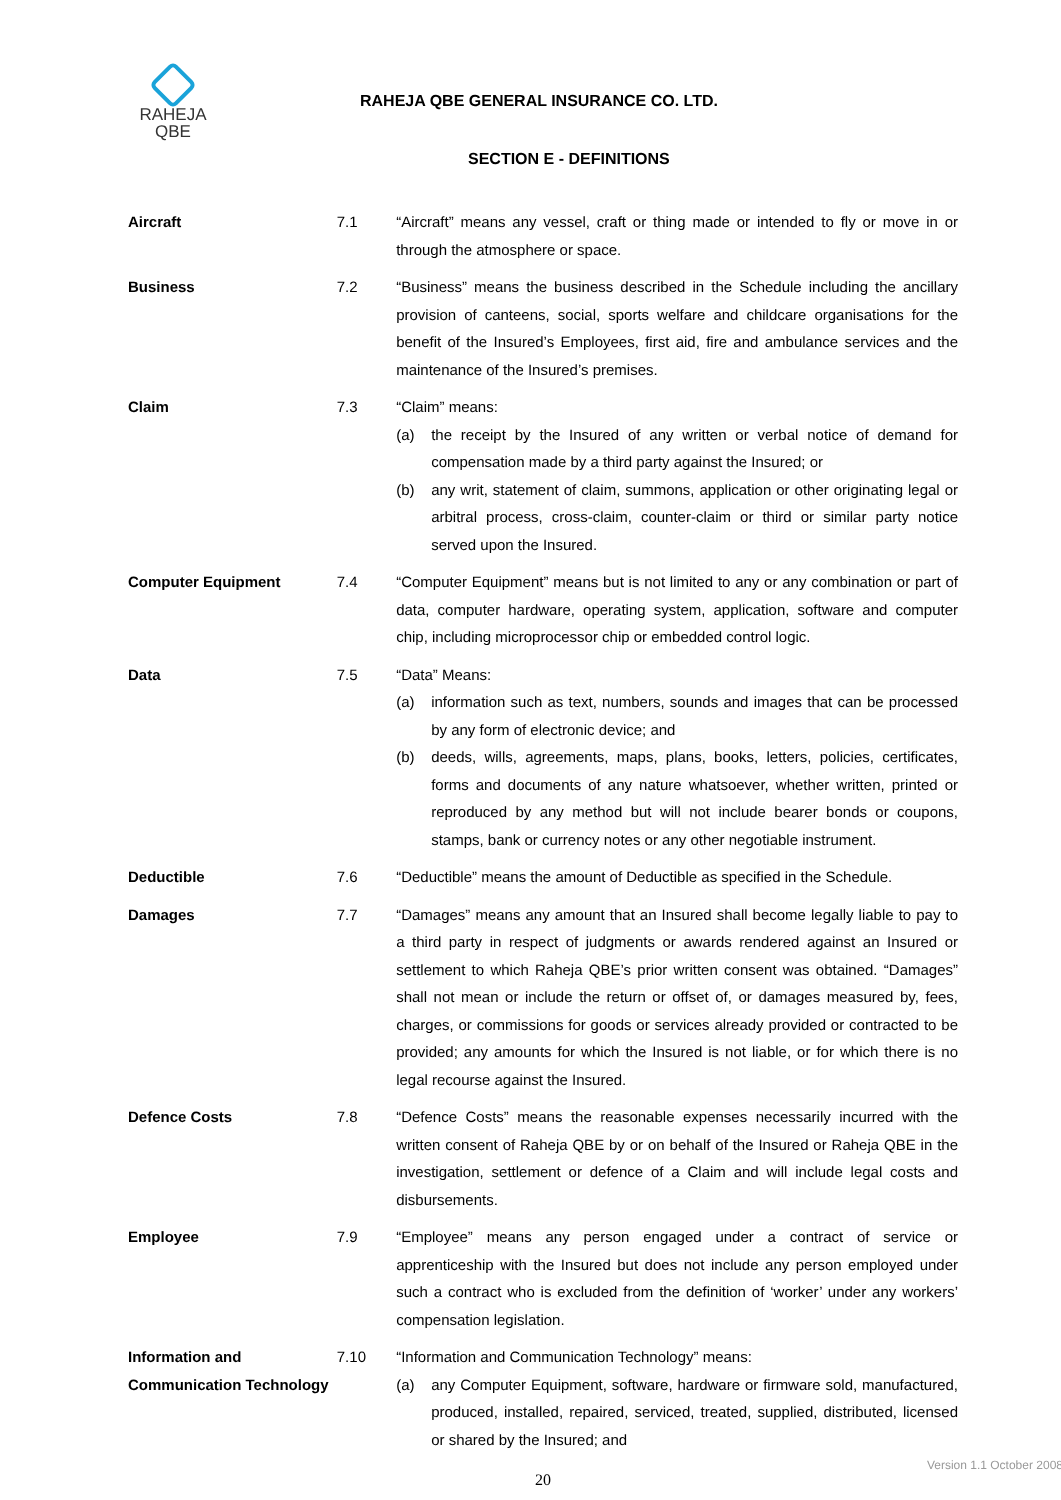RAHEJA
QBE
RAHEJA QBE GENERAL INSURANCE CO. LTD.
SECTION E - DEFINITIONS
Aircraft 7.1 “Aircraft” means any vessel, craft or thing made or intended to fly or move in or through the atmosphere or space.
Business 7.2 “Business” means the business described in the Schedule including the ancillary provision of canteens, social, sports welfare and childcare organisations for the benefit of the Insured’s Employees, first aid, fire and ambulance services and the maintenance of the Insured’s premises.
Claim 7.3 “Claim” means:
(a) the receipt by the Insured of any written or verbal notice of demand for compensation made by a third party against the Insured; or
(b) any writ, statement of claim, summons, application or other originating legal or arbitral process, cross-claim, counter-claim or third or similar party notice served upon the Insured.
Computer Equipment 7.4 “Computer Equipment” means but is not limited to any or any combination or part of data, computer hardware, operating system, application, software and computer chip, including microprocessor chip or embedded control logic.
Data 7.5 “Data” Means:
(a) information such as text, numbers, sounds and images that can be processed by any form of electronic device; and
(b) deeds, wills, agreements, maps, plans, books, letters, policies, certificates, forms and documents of any nature whatsoever, whether written, printed or reproduced by any method but will not include bearer bonds or coupons, stamps, bank or currency notes or any other negotiable instrument.
Deductible 7.6 “Deductible” means the amount of Deductible as specified in the Schedule.
Damages 7.7 “Damages” means any amount that an Insured shall become legally liable to pay to a third party in respect of judgments or awards rendered against an Insured or settlement to which Raheja QBE’s prior written consent was obtained. “Damages” shall not mean or include the return or offset of, or damages measured by, fees, charges, or commissions for goods or services already provided or contracted to be provided; any amounts for which the Insured is not liable, or for which there is no legal recourse against the Insured.
Defence Costs 7.8 “Defence Costs” means the reasonable expenses necessarily incurred with the written consent of Raheja QBE by or on behalf of the Insured or Raheja QBE in the investigation, settlement or defence of a Claim and will include legal costs and disbursements.
Employee 7.9 “Employee” means any person engaged under a contract of service or apprenticeship with the Insured but does not include any person employed under such a contract who is excluded from the definition of ‘worker’ under any workers’ compensation legislation.
Information and Communication Technology
7.10 “Information and Communication Technology” means:
(a) any Computer Equipment, software, hardware or firmware sold, manufactured, produced, installed, repaired, serviced, treated, supplied, distributed, licensed or shared by the Insured; and
20
Version 1.1 October 2008